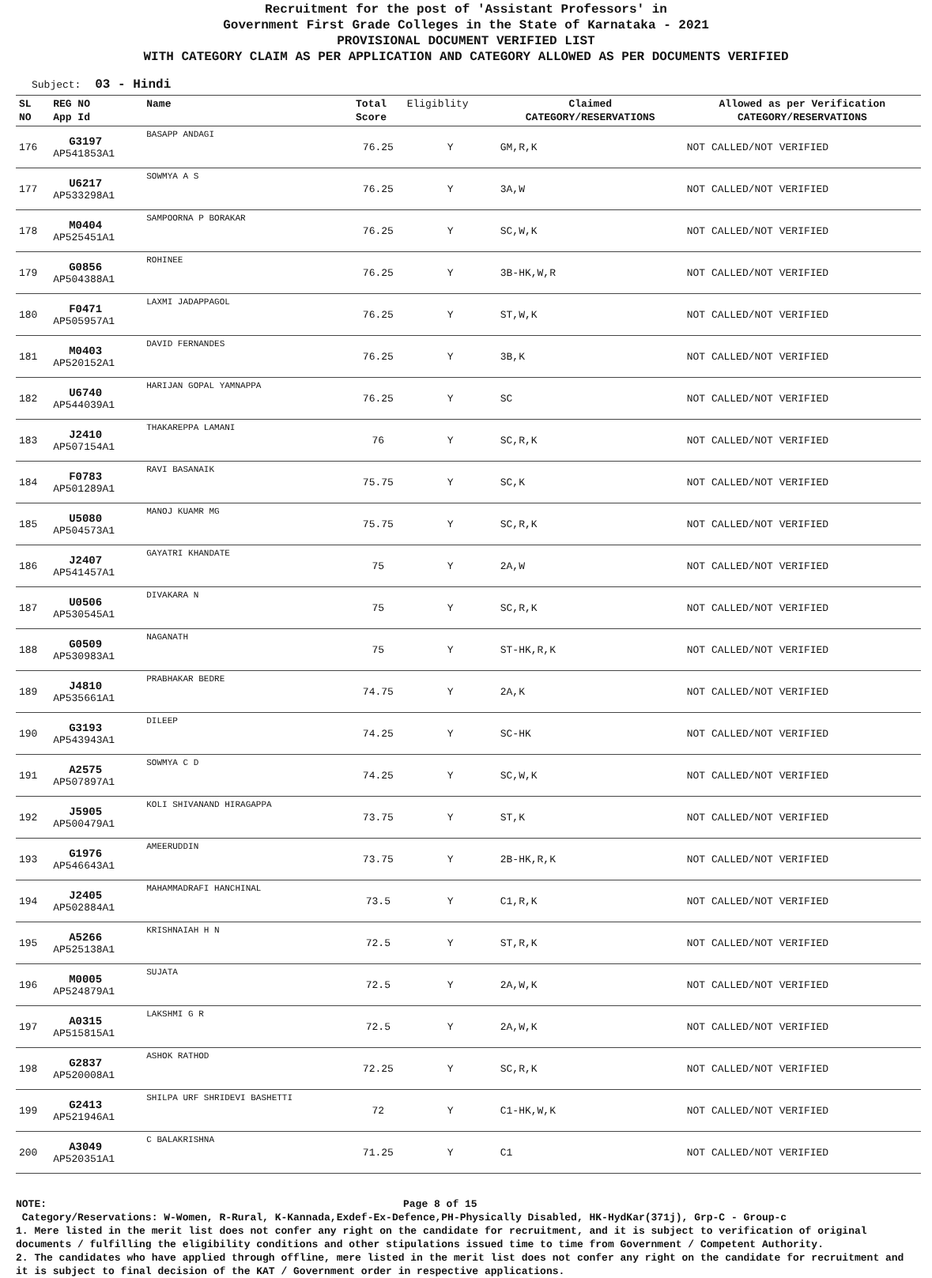Recruitment for the post of 'Assistant Professors' in
Government First Grade Colleges in the State of Karnataka - 2021
PROVISIONAL DOCUMENT VERIFIED LIST
WITH CATEGORY CLAIM AS PER APPLICATION AND CATEGORY ALLOWED AS PER DOCUMENTS VERIFIED
Subject: 03 - Hindi
| SL NO | REG NO App Id | Name | Total Score | Eligiblity | Claimed CATEGORY/RESERVATIONS | Allowed as per Verification CATEGORY/RESERVATIONS |
| --- | --- | --- | --- | --- | --- | --- |
| 176 | G3197 AP541853A1 | BASAPP ANDAGI | 76.25 | Y | GM,R,K | NOT CALLED/NOT VERIFIED |
| 177 | U6217 AP533298A1 | SOWMYA A S | 76.25 | Y | 3A,W | NOT CALLED/NOT VERIFIED |
| 178 | M0404 AP525451A1 | SAMPOORNA P BORAKAR | 76.25 | Y | SC,W,K | NOT CALLED/NOT VERIFIED |
| 179 | G0856 AP504388A1 | ROHINEE | 76.25 | Y | 3B-HK,W,R | NOT CALLED/NOT VERIFIED |
| 180 | F0471 AP505957A1 | LAXMI JADAPPAGOL | 76.25 | Y | ST,W,K | NOT CALLED/NOT VERIFIED |
| 181 | M0403 AP520152A1 | DAVID FERNANDES | 76.25 | Y | 3B,K | NOT CALLED/NOT VERIFIED |
| 182 | U6740 AP544039A1 | HARIJAN GOPAL YAMNAPPA | 76.25 | Y | SC | NOT CALLED/NOT VERIFIED |
| 183 | J2410 AP507154A1 | THAKAREPPA LAMANI | 76 | Y | SC,R,K | NOT CALLED/NOT VERIFIED |
| 184 | F0783 AP501289A1 | RAVI BASANAIK | 75.75 | Y | SC,K | NOT CALLED/NOT VERIFIED |
| 185 | U5080 AP504573A1 | MANOJ KUAMR MG | 75.75 | Y | SC,R,K | NOT CALLED/NOT VERIFIED |
| 186 | J2407 AP541457A1 | GAYATRI KHANDATE | 75 | Y | 2A,W | NOT CALLED/NOT VERIFIED |
| 187 | U0506 AP530545A1 | DIVAKARA N | 75 | Y | SC,R,K | NOT CALLED/NOT VERIFIED |
| 188 | G0509 AP530983A1 | NAGANATH | 75 | Y | ST-HK,R,K | NOT CALLED/NOT VERIFIED |
| 189 | J4810 AP535661A1 | PRABHAKAR BEDRE | 74.75 | Y | 2A,K | NOT CALLED/NOT VERIFIED |
| 190 | G3193 AP543943A1 | DILEEP | 74.25 | Y | SC-HK | NOT CALLED/NOT VERIFIED |
| 191 | A2575 AP507897A1 | SOWMYA C D | 74.25 | Y | SC,W,K | NOT CALLED/NOT VERIFIED |
| 192 | J5905 AP500479A1 | KOLI SHIVANAND HIRAGAPPA | 73.75 | Y | ST,K | NOT CALLED/NOT VERIFIED |
| 193 | G1976 AP546643A1 | AMEERUDDIN | 73.75 | Y | 2B-HK,R,K | NOT CALLED/NOT VERIFIED |
| 194 | J2405 AP502884A1 | MAHAMMADRAFI HANCHINAL | 73.5 | Y | C1,R,K | NOT CALLED/NOT VERIFIED |
| 195 | A5266 AP525138A1 | KRISHNAIAH H N | 72.5 | Y | ST,R,K | NOT CALLED/NOT VERIFIED |
| 196 | M0005 AP524879A1 | SUJATA | 72.5 | Y | 2A,W,K | NOT CALLED/NOT VERIFIED |
| 197 | A0315 AP515815A1 | LAKSHMI G R | 72.5 | Y | 2A,W,K | NOT CALLED/NOT VERIFIED |
| 198 | G2837 AP520008A1 | ASHOK RATHOD | 72.25 | Y | SC,R,K | NOT CALLED/NOT VERIFIED |
| 199 | G2413 AP521946A1 | SHILPA URF SHRIDEVI BASHETTI | 72 | Y | C1-HK,W,K | NOT CALLED/NOT VERIFIED |
| 200 | A3049 AP520351A1 | C BALAKRISHNA | 71.25 | Y | C1 | NOT CALLED/NOT VERIFIED |
NOTE: Page 8 of 15
Category/Reservations: W-Women, R-Rural, K-Kannada,Exdef-Ex-Defence,PH-Physically Disabled, HK-HydKar(371j), Grp-C - Group-c
1. Mere listed in the merit list does not confer any right on the candidate for recruitment, and it is subject to verification of original documents / fulfilling the eligibility conditions and other stipulations issued time to time from Government / Competent Authority.
2. The candidates who have applied through offline, mere listed in the merit list does not confer any right on the candidate for recruitment and it is subject to final decision of the KAT / Government order in respective applications.